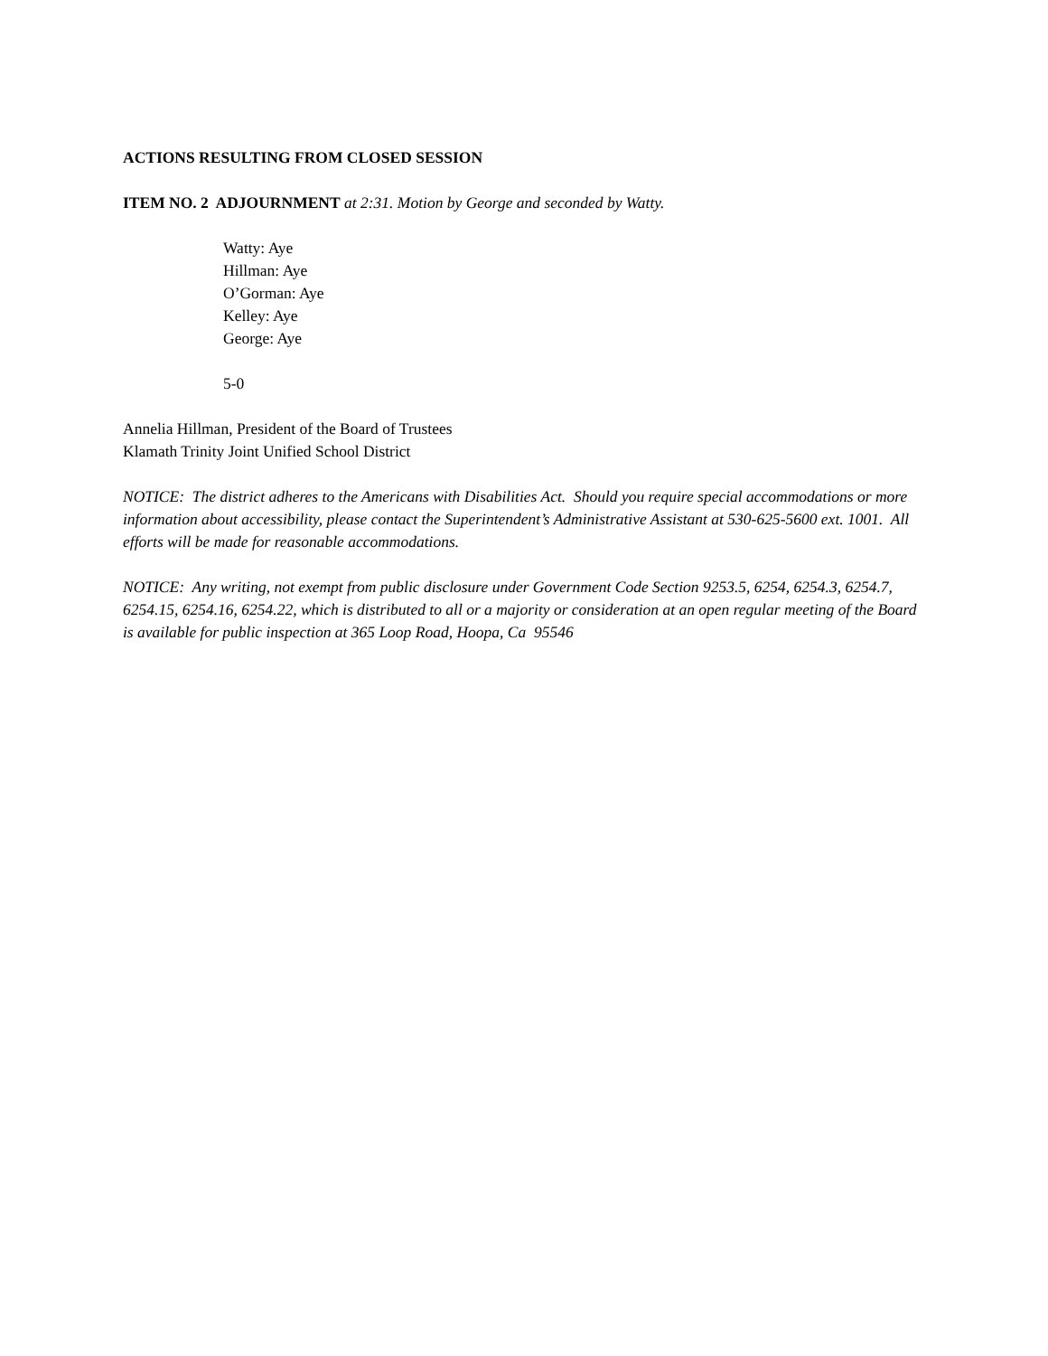ACTIONS RESULTING FROM CLOSED SESSION
ITEM NO. 2 ADJOURNMENT at 2:31. Motion by George and seconded by Watty.
Watty: Aye
Hillman: Aye
O’Gorman: Aye
Kelley: Aye
George: Aye
5-0
Annelia Hillman, President of the Board of Trustees
Klamath Trinity Joint Unified School District
NOTICE: The district adheres to the Americans with Disabilities Act. Should you require special accommodations or more information about accessibility, please contact the Superintendent’s Administrative Assistant at 530-625-5600 ext. 1001. All efforts will be made for reasonable accommodations.
NOTICE: Any writing, not exempt from public disclosure under Government Code Section 9253.5, 6254, 6254.3, 6254.7, 6254.15, 6254.16, 6254.22, which is distributed to all or a majority or consideration at an open regular meeting of the Board is available for public inspection at 365 Loop Road, Hoopa, Ca 95546